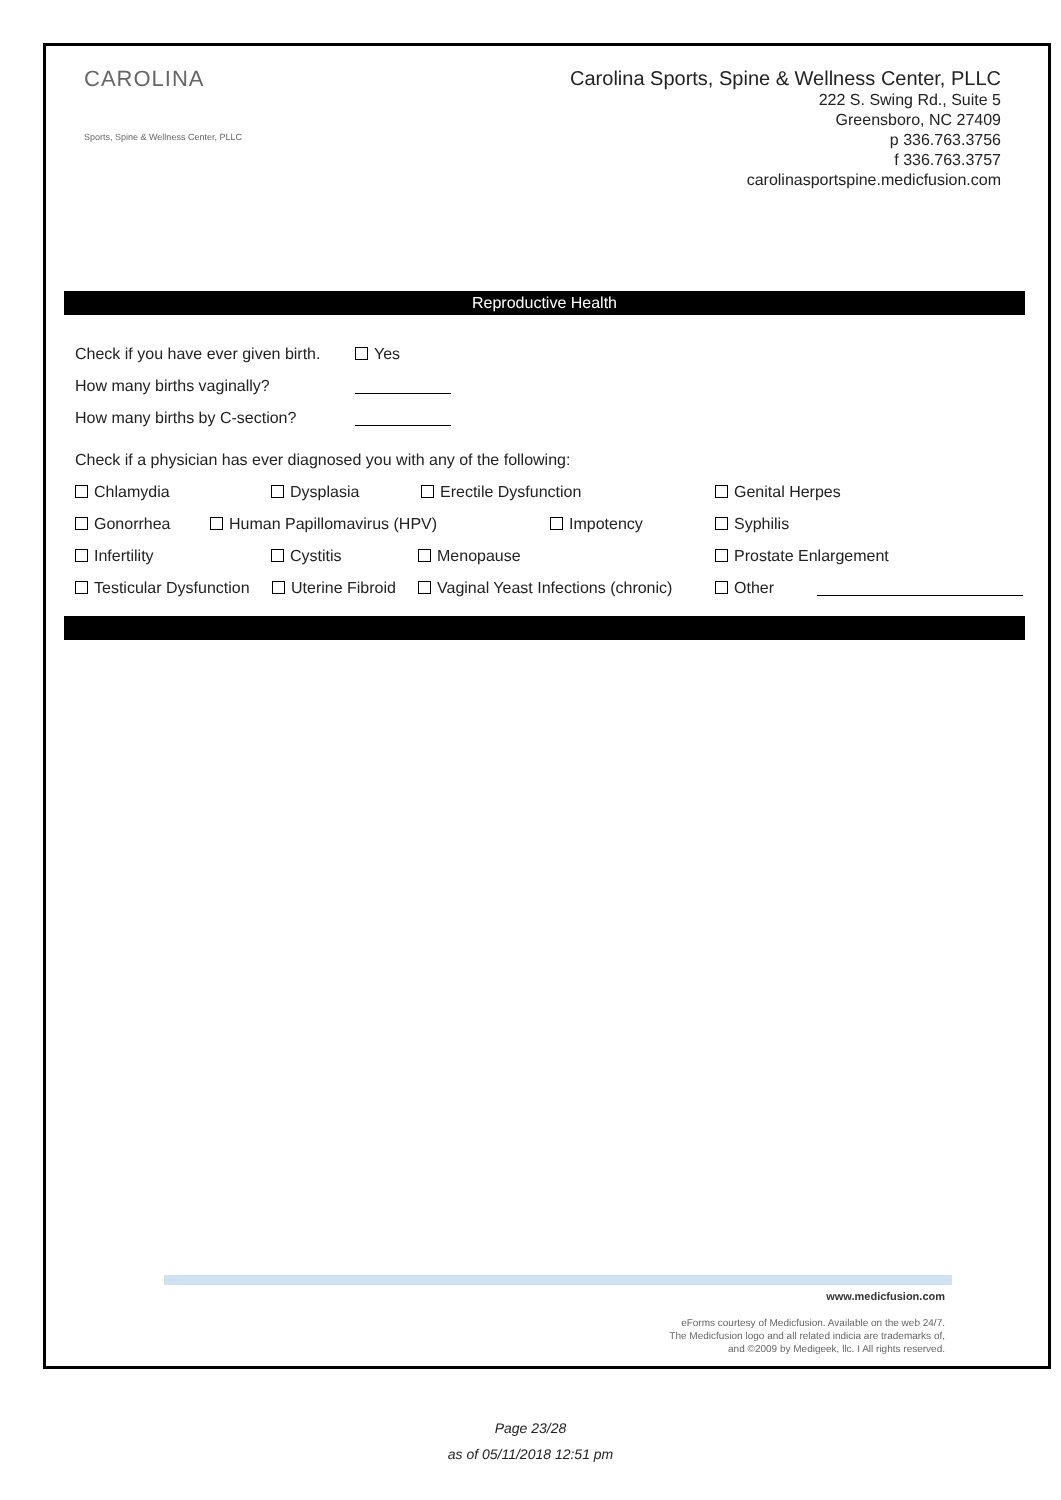CAROLINA
Sports, Spine & Wellness Center, PLLC
Carolina Sports, Spine & Wellness Center, PLLC
222 S. Swing Rd., Suite 5
Greensboro, NC 27409
p 336.763.3756
f 336.763.3757
carolinasportspine.medicfusion.com
Reproductive Health
Check if you have ever given birth. Yes
How many births vaginally?
How many births by C-section?
Check if a physician has ever diagnosed you with any of the following:
Chlamydia Dysplasia Erectile Dysfunction Genital Herpes
Gonorrhea Human Papillomavirus (HPV) Impotency Syphilis
Infertility Cystitis Menopause Prostate Enlargement
Testicular Dysfunction Uterine Fibroid Vaginal Yeast Infections (chronic) Other
www.medicfusion.com
eForms courtesy of Medicfusion. Available on the web 24/7.
The Medicfusion logo and all related indicia are trademarks of,
and ©2009 by Medigeek, llc. I All rights reserved.
Page 23/28
as of 05/11/2018 12:51 pm